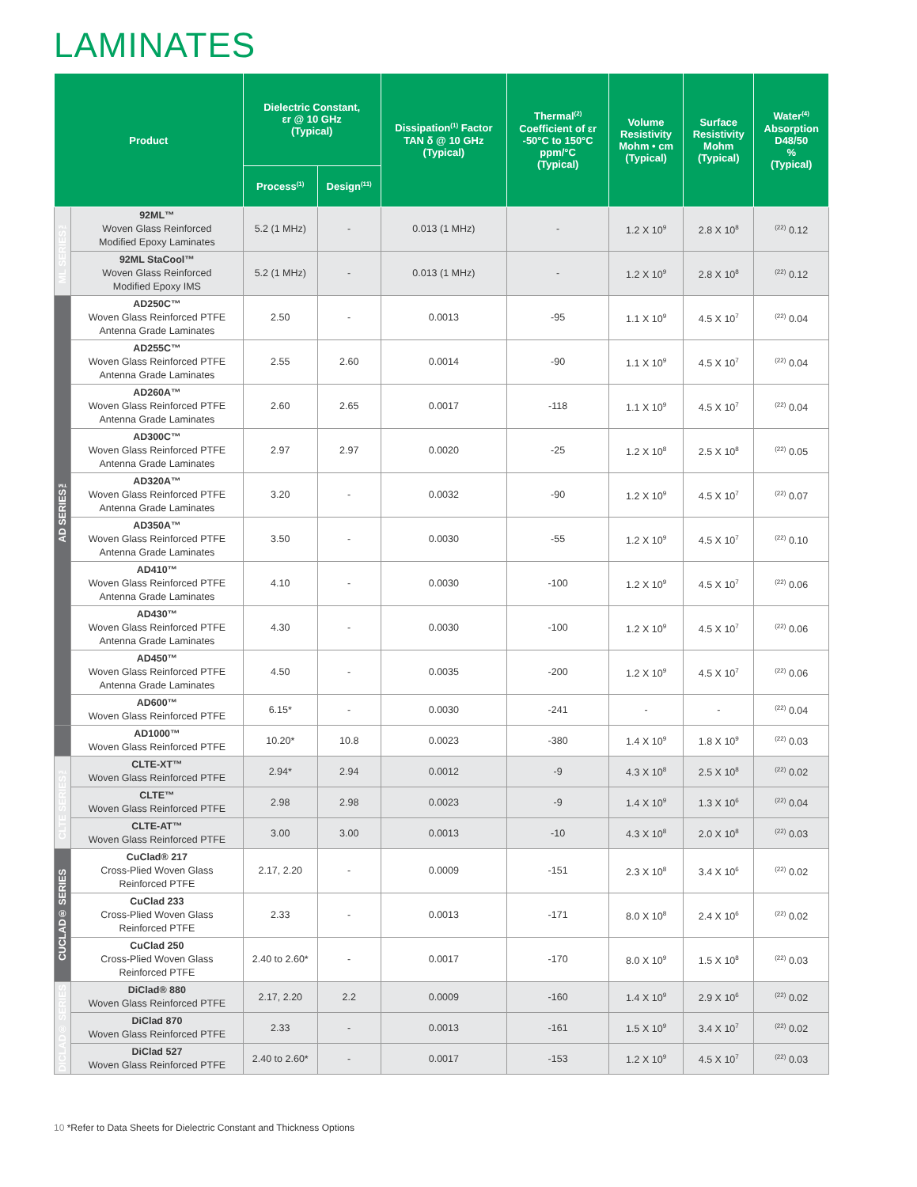LAMINATES
| Product | | Dielectric Constant, εr @ 10 GHz (Typical) | | Dissipation<sup>(1)</sup> Factor TAN δ @ 10 GHz (Typical) | Thermal<sup>(2)</sup> Coefficient of εr -50°C to 150°C ppm/°C (Typical) | Volume Resistivity Mohm • cm (Typical) | Surface Resistivity Mohm (Typical) | Water<sup>(4)</sup> Absorption D48/50 % (Typical) |
| --- | --- | --- | --- | --- | --- | --- | --- | --- |
| | | Process<sup>(1)</sup> | Design<sup>(11)</sup> | | | | | |
| ML SERIES™ | 92ML™ Woven Glass Reinforced Modified Epoxy Laminates | 5.2 (1 MHz) | - | 0.013 (1 MHz) | - | 1.2 X 10<sup>9</sup> | 2.8 X 10<sup>8</sup> | <sup>(22)</sup> 0.12 |
| | 92ML StaCool™ Woven Glass Reinforced Modified Epoxy IMS | 5.2 (1 MHz) | - | 0.013 (1 MHz) | - | 1.2 X 10<sup>9</sup> | 2.8 X 10<sup>8</sup> | <sup>(22)</sup> 0.12 |
| AD SERIES™ | AD250C™ Woven Glass Reinforced PTFE Antenna Grade Laminates | 2.50 | - | 0.0013 | -95 | 1.1 X 10<sup>9</sup> | 4.5 X 10<sup>7</sup> | <sup>(22)</sup> 0.04 |
| | AD255C™ Woven Glass Reinforced PTFE Antenna Grade Laminates | 2.55 | 2.60 | 0.0014 | -90 | 1.1 X 10<sup>9</sup> | 4.5 X 10<sup>7</sup> | <sup>(22)</sup> 0.04 |
| | AD260A™ Woven Glass Reinforced PTFE Antenna Grade Laminates | 2.60 | 2.65 | 0.0017 | -118 | 1.1 X 10<sup>9</sup> | 4.5 X 10<sup>7</sup> | <sup>(22)</sup> 0.04 |
| | AD300C™ Woven Glass Reinforced PTFE Antenna Grade Laminates | 2.97 | 2.97 | 0.0020 | -25 | 1.2 X 10<sup>8</sup> | 2.5 X 10<sup>8</sup> | <sup>(22)</sup> 0.05 |
| | AD320A™ Woven Glass Reinforced PTFE Antenna Grade Laminates | 3.20 | - | 0.0032 | -90 | 1.2 X 10<sup>9</sup> | 4.5 X 10<sup>7</sup> | <sup>(22)</sup> 0.07 |
| | AD350A™ Woven Glass Reinforced PTFE Antenna Grade Laminates | 3.50 | - | 0.0030 | -55 | 1.2 X 10<sup>9</sup> | 4.5 X 10<sup>7</sup> | <sup>(22)</sup> 0.10 |
| | AD410™ Woven Glass Reinforced PTFE Antenna Grade Laminates | 4.10 | - | 0.0030 | -100 | 1.2 X 10<sup>9</sup> | 4.5 X 10<sup>7</sup> | <sup>(22)</sup> 0.06 |
| | AD430™ Woven Glass Reinforced PTFE Antenna Grade Laminates | 4.30 | - | 0.0030 | -100 | 1.2 X 10<sup>9</sup> | 4.5 X 10<sup>7</sup> | <sup>(22)</sup> 0.06 |
| | AD450™ Woven Glass Reinforced PTFE Antenna Grade Laminates | 4.50 | - | 0.0035 | -200 | 1.2 X 10<sup>9</sup> | 4.5 X 10<sup>7</sup> | <sup>(22)</sup> 0.06 |
| | AD600™ Woven Glass Reinforced PTFE | 6.15* | - | 0.0030 | -241 | - | - | <sup>(22)</sup> 0.04 |
| | AD1000™ Woven Glass Reinforced PTFE | 10.20* | 10.8 | 0.0023 | -380 | 1.4 X 10<sup>9</sup> | 1.8 X 10<sup>9</sup> | <sup>(22)</sup> 0.03 |
| CLTE SERIES™ | CLTE-XT™ Woven Glass Reinforced PTFE | 2.94* | 2.94 | 0.0012 | -9 | 4.3 X 10<sup>8</sup> | 2.5 X 10<sup>8</sup> | <sup>(22)</sup> 0.02 |
| | CLTE™ Woven Glass Reinforced PTFE | 2.98 | 2.98 | 0.0023 | -9 | 1.4 X 10<sup>9</sup> | 1.3 X 10<sup>6</sup> | <sup>(22)</sup> 0.04 |
| | CLTE-AT™ Woven Glass Reinforced PTFE | 3.00 | 3.00 | 0.0013 | -10 | 4.3 X 10<sup>8</sup> | 2.0 X 10<sup>8</sup> | <sup>(22)</sup> 0.03 |
| CUCLAD® SERIES | CuClad® 217 Cross-Plied Woven Glass Reinforced PTFE | 2.17, 2.20 | - | 0.0009 | -151 | 2.3 X 10<sup>8</sup> | 3.4 X 10<sup>6</sup> | <sup>(22)</sup> 0.02 |
| | CuClad 233 Cross-Plied Woven Glass Reinforced PTFE | 2.33 | - | 0.0013 | -171 | 8.0 X 10<sup>8</sup> | 2.4 X 10<sup>6</sup> | <sup>(22)</sup> 0.02 |
| | CuClad 250 Cross-Plied Woven Glass Reinforced PTFE | 2.40 to 2.60* | - | 0.0017 | -170 | 8.0 X 10<sup>9</sup> | 1.5 X 10<sup>8</sup> | <sup>(22)</sup> 0.03 |
| DICLAD® SERIES | DiClad® 880 Woven Glass Reinforced PTFE | 2.17, 2.20 | 2.2 | 0.0009 | -160 | 1.4 X 10<sup>9</sup> | 2.9 X 10<sup>6</sup> | <sup>(22)</sup> 0.02 |
| | DiClad 870 Woven Glass Reinforced PTFE | 2.33 | - | 0.0013 | -161 | 1.5 X 10<sup>9</sup> | 3.4 X 10<sup>7</sup> | <sup>(22)</sup> 0.02 |
| | DiClad 527 Woven Glass Reinforced PTFE | 2.40 to 2.60* | - | 0.0017 | -153 | 1.2 X 10<sup>9</sup> | 4.5 X 10<sup>7</sup> | <sup>(22)</sup> 0.03 |
10 *Refer to Data Sheets for Dielectric Constant and Thickness Options